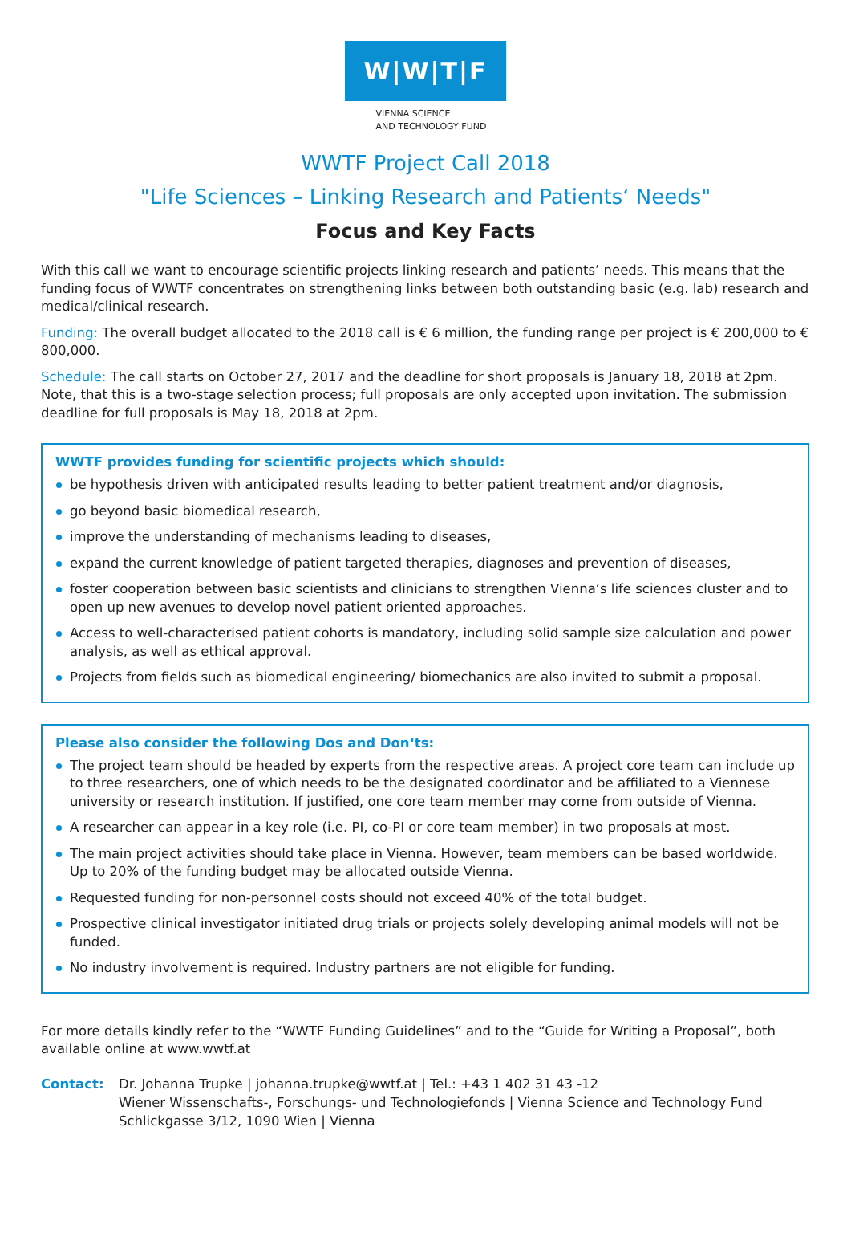W|W|T|F
VIENNA SCIENCE
AND TECHNOLOGY FUND
WWTF Project Call 2018
"Life Sciences – Linking Research and Patients‘ Needs"
Focus and Key Facts
With this call we want to encourage scientific projects linking research and patients’ needs. This means that the funding focus of WWTF concentrates on strengthening links between both outstanding basic (e.g. lab) research and medical/clinical research.
Funding: The overall budget allocated to the 2018 call is € 6 million, the funding range per project is € 200,000 to € 800,000.
Schedule: The call starts on October 27, 2017 and the deadline for short proposals is January 18, 2018 at 2pm. Note, that this is a two-stage selection process; full proposals are only accepted upon invitation. The submission deadline for full proposals is May 18, 2018 at 2pm.
WWTF provides funding for scientific projects which should:
be hypothesis driven with anticipated results leading to better patient treatment and/or diagnosis,
go beyond basic biomedical research,
improve the understanding of mechanisms leading to diseases,
expand the current knowledge of patient targeted therapies, diagnoses and prevention of diseases,
foster cooperation between basic scientists and clinicians to strengthen Vienna‘s life sciences cluster and to open up new avenues to develop novel patient oriented approaches.
Access to well-characterised patient cohorts is mandatory, including solid sample size calculation and power analysis, as well as ethical approval.
Projects from fields such as biomedical engineering/ biomechanics are also invited to submit a proposal.
Please also consider the following Dos and Don‘ts:
The project team should be headed by experts from the respective areas. A project core team can include up to three researchers, one of which needs to be the designated coordinator and be affiliated to a Viennese university or research institution. If justified, one core team member may come from outside of Vienna.
A researcher can appear in a key role (i.e. PI, co-PI or core team member) in two proposals at most.
The main project activities should take place in Vienna. However, team members can be based worldwide. Up to 20% of the funding budget may be allocated outside Vienna.
Requested funding for non-personnel costs should not exceed 40% of the total budget.
Prospective clinical investigator initiated drug trials or projects solely developing animal models will not be funded.
No industry involvement is required. Industry partners are not eligible for funding.
For more details kindly refer to the “WWTF Funding Guidelines” and to the “Guide for Writing a Proposal”, both available online at www.wwtf.at
Contact: Dr. Johanna Trupke | johanna.trupke@wwtf.at | Tel.: +43 1 402 31 43 -12
Wiener Wissenschafts-, Forschungs- und Technologiefonds | Vienna Science and Technology Fund
Schlickgasse 3/12, 1090 Wien | Vienna